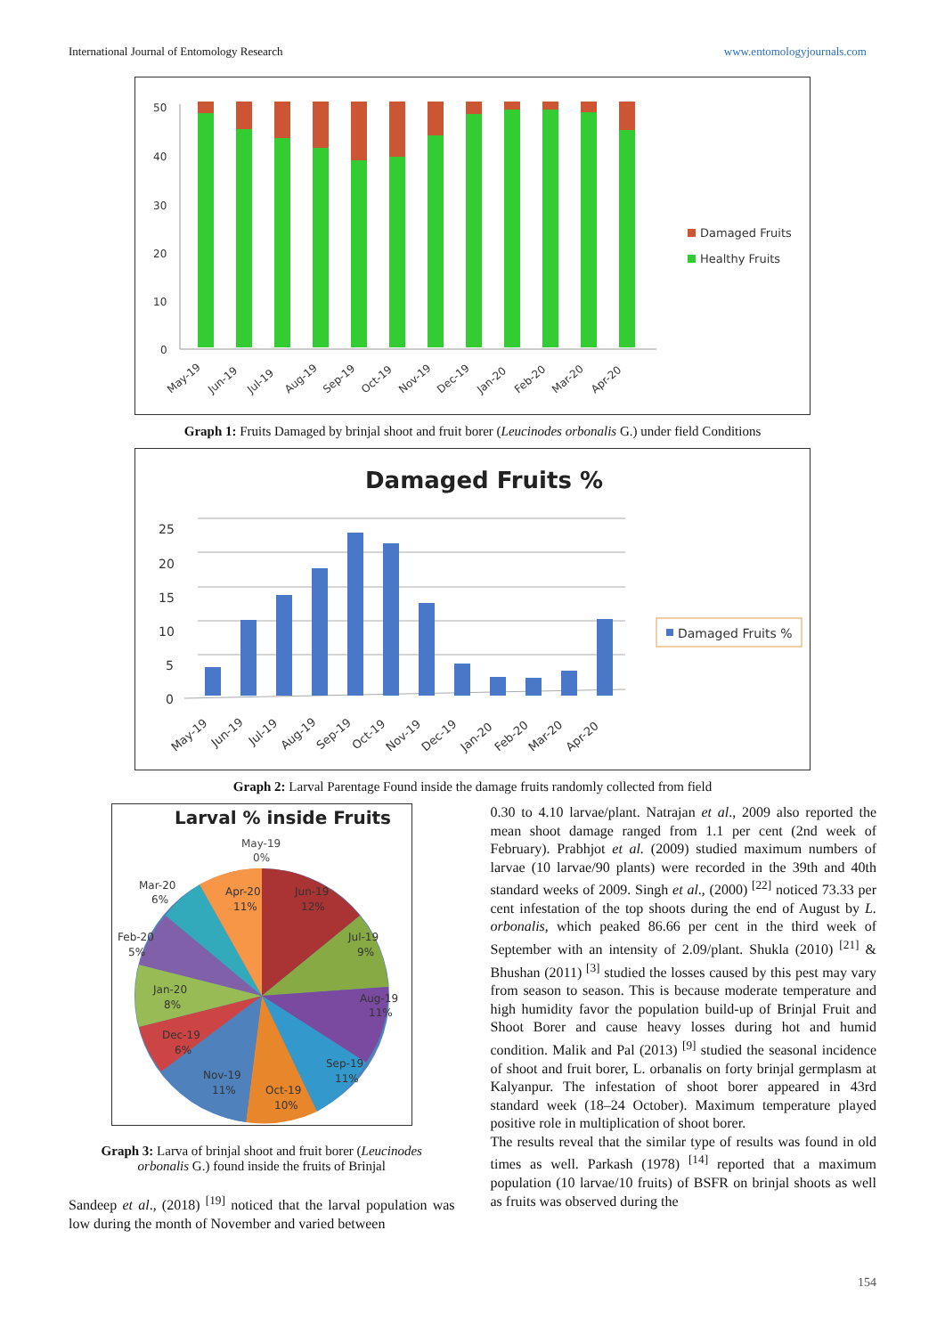International Journal of Entomology Research www.entomologyjournals.com
50
40
30
20
10
0
May-19
Jun-19
Jul-19
Aug-19
Sep-19
Oct-19
Nov-19
Dec-19
Jan-20
Feb-20
Mar-20
Apr-20
Damaged Fruits
Healthy Fruits
Graph 1: Fruits Damaged by brinjal shoot and fruit borer (Leucinodes orbonalis G.) under field Conditions
Damaged Fruits %
25
20
15
10
5
0
May-19
Jun-19
Jul-19
Aug-19
Sep-19
Oct-19
Nov-19
Dec-19
Jan-20
Feb-20
Mar-20
Apr-20
Damaged Fruits %
Graph 2: Larval Parentage Found inside the damage fruits randomly collected from field
Larval % inside Fruits
May-19
0%
Mar-20
6%
Feb-20
5%
Apr-20
11%
Jun-19
12%
Jul-19
9%
Aug-19
11%
Sep-19
11%
Oct-19
10%
Nov-19
11%
Dec-19
6%
Jan-20
8%
Graph 3: Larva of brinjal shoot and fruit borer (Leucinodes orbonalis G.) found inside the fruits of Brinjal
Sandeep et al., (2018) <sup>[19]</sup> noticed that the larval population was low during the month of November and varied between
0.30 to 4.10 larvae/plant. Natrajan et al., 2009 also reported the mean shoot damage ranged from 1.1 per cent (2nd week of February). Prabhjot et al. (2009) studied maximum numbers of larvae (10 larvae/90 plants) were recorded in the 39th and 40th standard weeks of 2009. Singh et al., (2000) <sup>[22]</sup> noticed 73.33 per cent infestation of the top shoots during the end of August by L. orbonalis, which peaked 86.66 per cent in the third week of September with an intensity of 2.09/plant. Shukla (2010) <sup>[21]</sup> & Bhushan (2011) <sup>[3]</sup> studied the losses caused by this pest may vary from season to season. This is because moderate temperature and high humidity favor the population build-up of Brinjal Fruit and Shoot Borer and cause heavy losses during hot and humid condition. Malik and Pal (2013) <sup>[9]</sup> studied the seasonal incidence of shoot and fruit borer, L. orbanalis on forty brinjal germplasm at Kalyanpur. The infestation of shoot borer appeared in 43rd standard week (18–24 October). Maximum temperature played positive role in multiplication of shoot borer.
The results reveal that the similar type of results was found in old times as well. Parkash (1978) <sup>[14]</sup> reported that a maximum population (10 larvae/10 fruits) of BSFR on brinjal shoots as well as fruits was observed during the
154